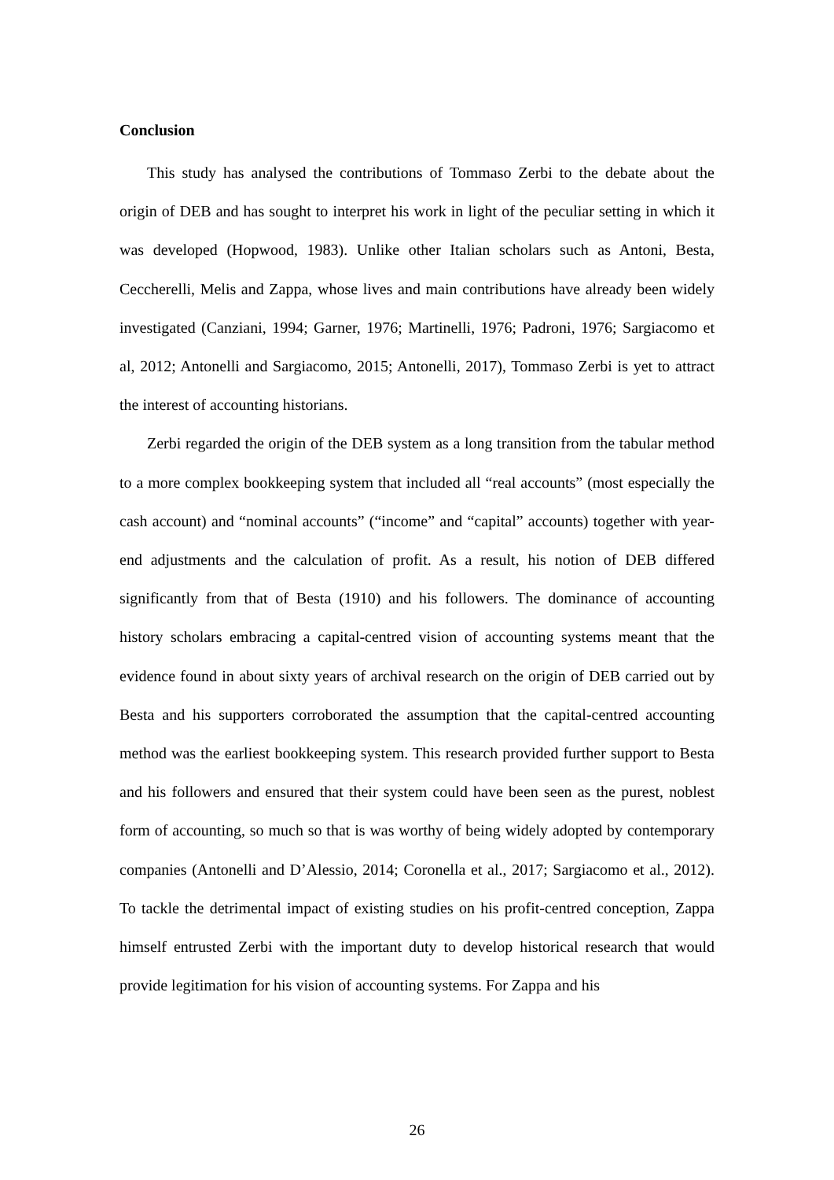Conclusion
This study has analysed the contributions of Tommaso Zerbi to the debate about the origin of DEB and has sought to interpret his work in light of the peculiar setting in which it was developed (Hopwood, 1983). Unlike other Italian scholars such as Antoni, Besta, Ceccherelli, Melis and Zappa, whose lives and main contributions have already been widely investigated (Canziani, 1994; Garner, 1976; Martinelli, 1976; Padroni, 1976; Sargiacomo et al, 2012; Antonelli and Sargiacomo, 2015; Antonelli, 2017), Tommaso Zerbi is yet to attract the interest of accounting historians.
Zerbi regarded the origin of the DEB system as a long transition from the tabular method to a more complex bookkeeping system that included all “real accounts” (most especially the cash account) and “nominal accounts” (“income” and “capital” accounts) together with year-end adjustments and the calculation of profit. As a result, his notion of DEB differed significantly from that of Besta (1910) and his followers. The dominance of accounting history scholars embracing a capital-centred vision of accounting systems meant that the evidence found in about sixty years of archival research on the origin of DEB carried out by Besta and his supporters corroborated the assumption that the capital-centred accounting method was the earliest bookkeeping system. This research provided further support to Besta and his followers and ensured that their system could have been seen as the purest, noblest form of accounting, so much so that is was worthy of being widely adopted by contemporary companies (Antonelli and D’Alessio, 2014; Coronella et al., 2017; Sargiacomo et al., 2012). To tackle the detrimental impact of existing studies on his profit-centred conception, Zappa himself entrusted Zerbi with the important duty to develop historical research that would provide legitimation for his vision of accounting systems. For Zappa and his
26